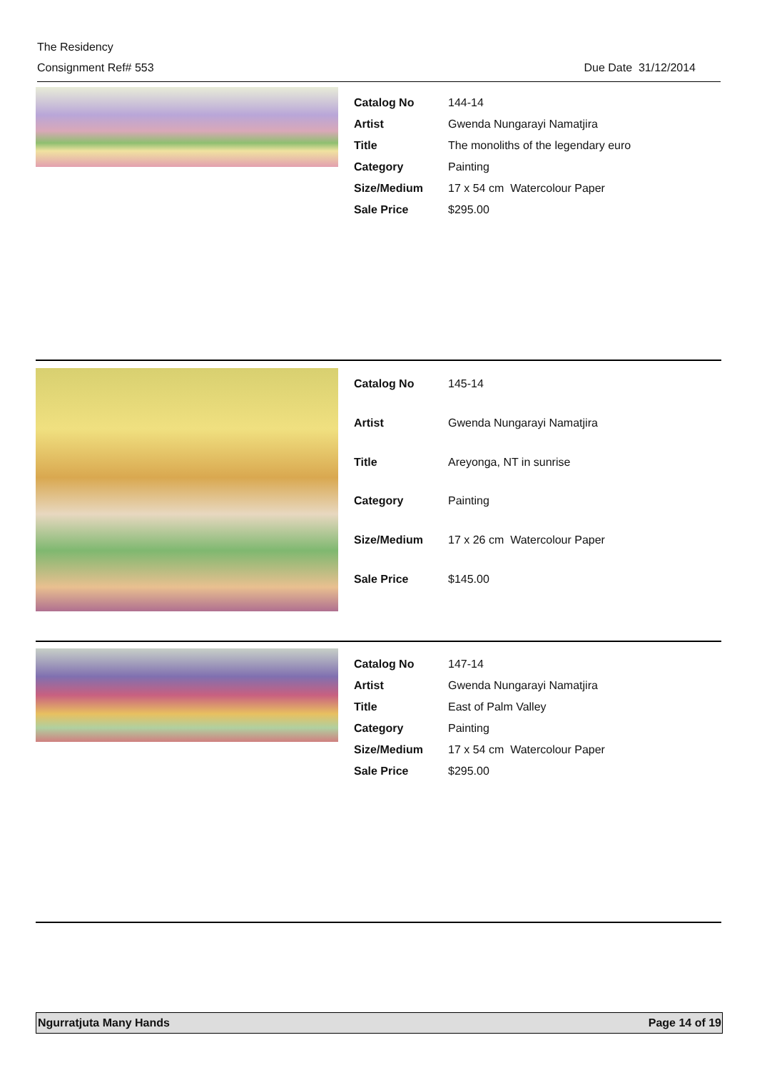The Residency
Consignment Ref# 553 Due Date 31/12/2014
| Catalog No | 144-14 |
| Artist | Gwenda Nungarayi Namatjira |
| Title | The monoliths of the legendary euro |
| Category | Painting |
| Size/Medium | 17 x 54 cm Watercolour Paper |
| Sale Price | $295.00 |
| Catalog No | 145-14 |
| Artist | Gwenda Nungarayi Namatjira |
| Title | Areyonga, NT in sunrise |
| Category | Painting |
| Size/Medium | 17 x 26 cm Watercolour Paper |
| Sale Price | $145.00 |
| Catalog No | 147-14 |
| Artist | Gwenda Nungarayi Namatjira |
| Title | East of Palm Valley |
| Category | Painting |
| Size/Medium | 17 x 54 cm Watercolour Paper |
| Sale Price | $295.00 |
Ngurratjuta Many Hands Page 14 of 19